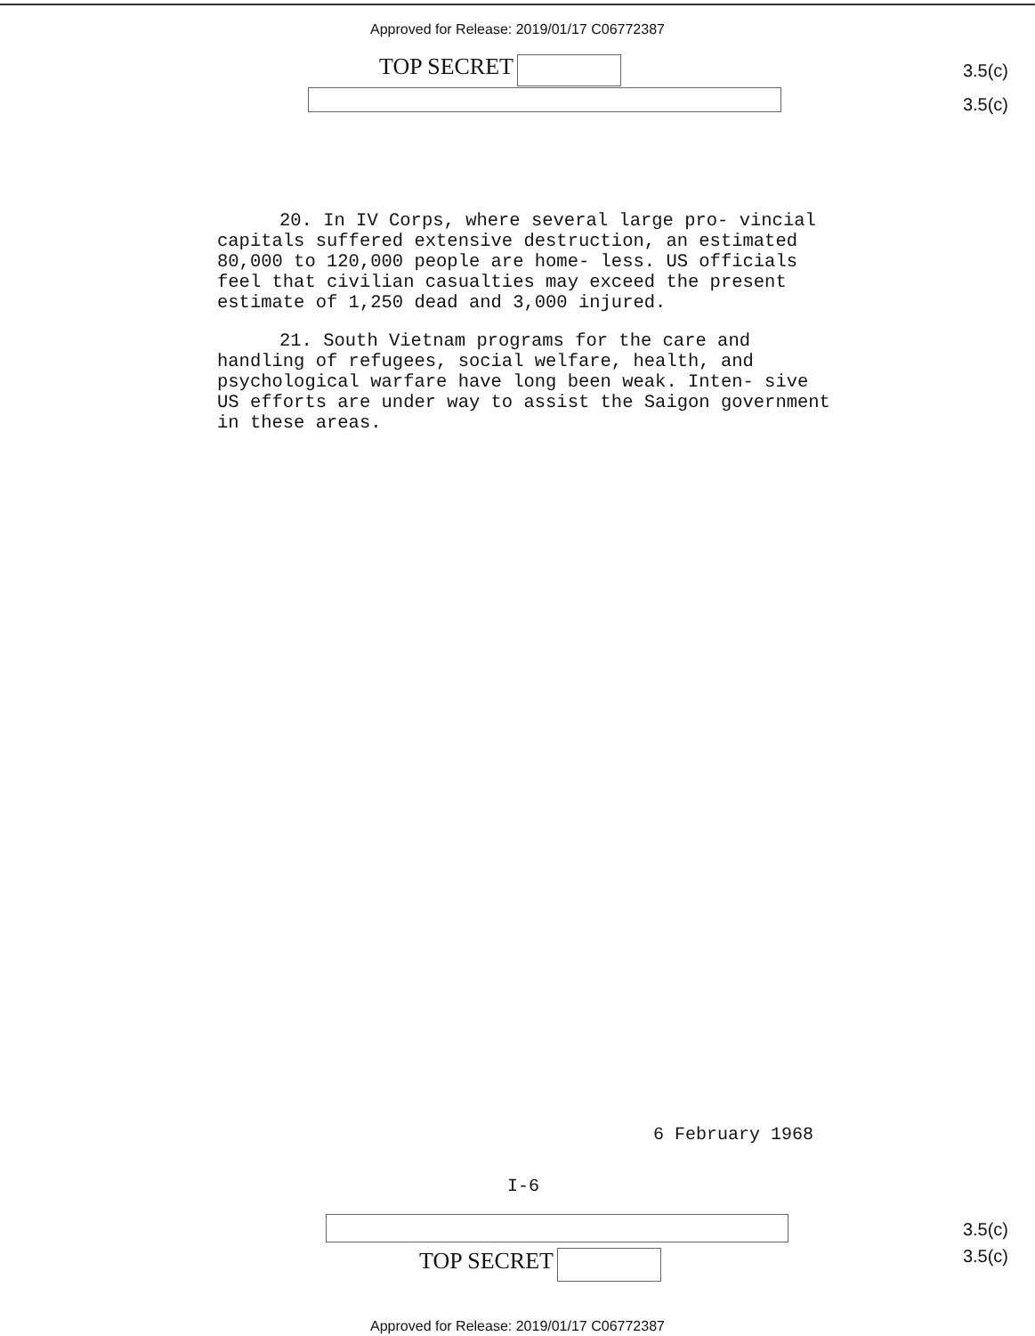Approved for Release: 2019/01/17 C06772387
TOP SECRET
3.5(c)
3.5(c)
20. In IV Corps, where several large pro- vincial capitals suffered extensive destruction, an estimated 80,000 to 120,000 people are home- less. US officials feel that civilian casualties may exceed the present estimate of 1,250 dead and 3,000 injured.
21. South Vietnam programs for the care and handling of refugees, social welfare, health, and psychological warfare have long been weak. Inten- sive US efforts are under way to assist the Saigon government in these areas.
6 February 1968
I-6
TOP SECRET
3.5(c)
3.5(c)
Approved for Release: 2019/01/17 C06772387